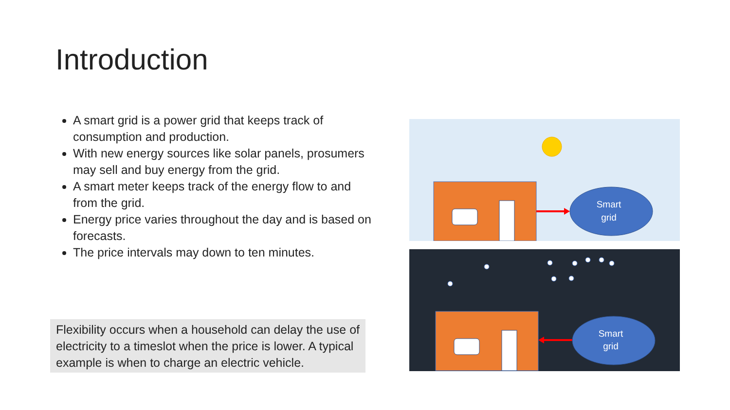Introduction
A smart grid is a power grid that keeps track of consumption and production.
With new energy sources like solar panels, prosumers may sell and buy energy from the grid.
A smart meter keeps track of the energy flow to and from the grid.
Energy price varies throughout the day and is based on forecasts.
The price intervals may down to ten minutes.
Flexibility occurs when a household can delay the use of electricity to a timeslot when the price is lower. A typical example is when to charge an electric vehicle.
Smart
grid
Smart
grid